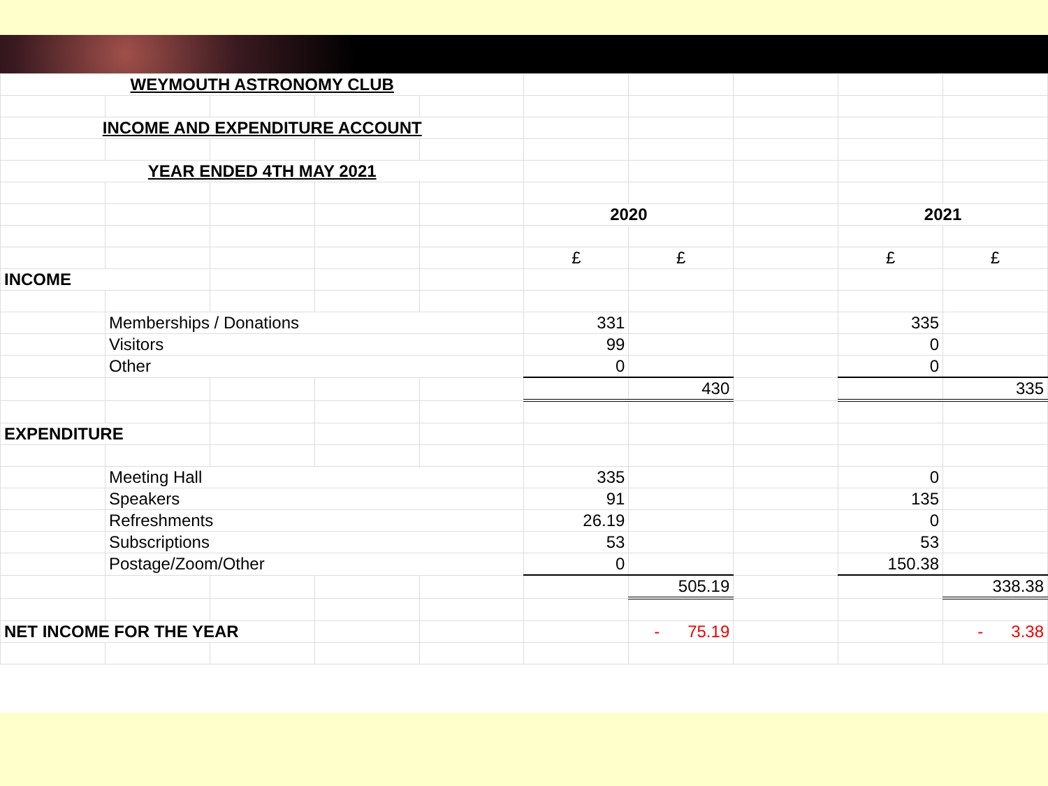| WEYMOUTH ASTRONOMY CLUB | | | | | | | | | |
| INCOME AND EXPENDITURE ACCOUNT | | | | | | | | | |
| YEAR ENDED 4TH MAY 2021 | | | | | | | | | |
| | | | | | 2020 | | | 2021 | |
| | | | | | £ | £ | | £ | £ |
| INCOME | | | | | | | | | |
| | Memberships / Donations | | | | 331 | | | 335 | |
| | Visitors | | | | 99 | | | 0 | |
| | Other | | | | 0 | | | 0 | |
| | | | | | | 430 | | | 335 |
| EXPENDITURE | | | | | | | | | |
| | Meeting Hall | | | | 335 | | | 0 | |
| | Speakers | | | | 91 | | | 135 | |
| | Refreshments | | | | 26.19 | | | 0 | |
| | Subscriptions | | | | 53 | | | 53 | |
| | Postage/Zoom/Other | | | | 0 | | | 150.38 | |
| | | | | | | 505.19 | | | 338.38 |
| NET INCOME FOR THE YEAR | | | | | | - 75.19 | | | - 3.38 |